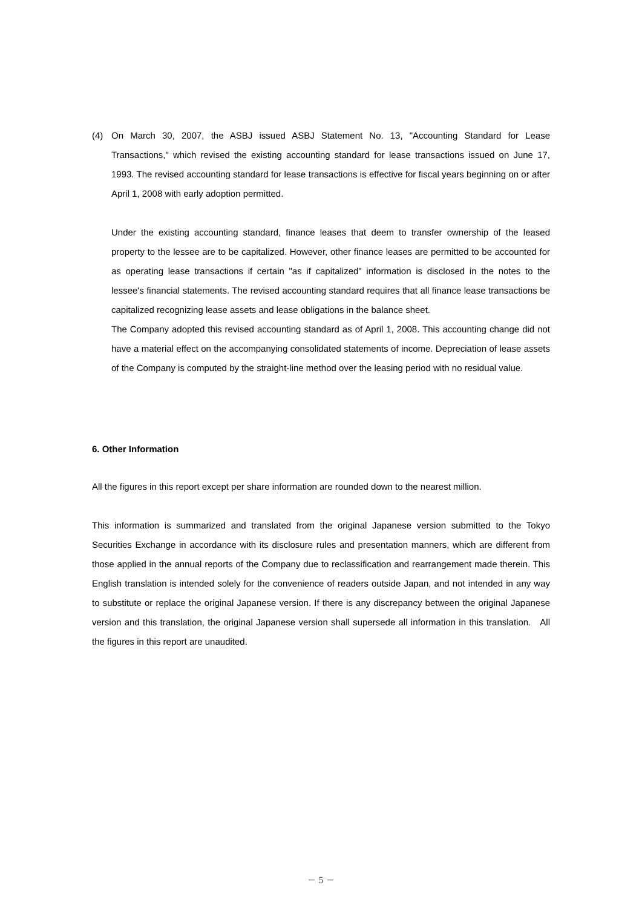(4) On March 30, 2007, the ASBJ issued ASBJ Statement No. 13, "Accounting Standard for Lease Transactions," which revised the existing accounting standard for lease transactions issued on June 17, 1993. The revised accounting standard for lease transactions is effective for fiscal years beginning on or after April 1, 2008 with early adoption permitted.
Under the existing accounting standard, finance leases that deem to transfer ownership of the leased property to the lessee are to be capitalized. However, other finance leases are permitted to be accounted for as operating lease transactions if certain "as if capitalized" information is disclosed in the notes to the lessee's financial statements. The revised accounting standard requires that all finance lease transactions be capitalized recognizing lease assets and lease obligations in the balance sheet.
The Company adopted this revised accounting standard as of April 1, 2008. This accounting change did not have a material effect on the accompanying consolidated statements of income. Depreciation of lease assets of the Company is computed by the straight-line method over the leasing period with no residual value.
6. Other Information
All the figures in this report except per share information are rounded down to the nearest million.
This information is summarized and translated from the original Japanese version submitted to the Tokyo Securities Exchange in accordance with its disclosure rules and presentation manners, which are different from those applied in the annual reports of the Company due to reclassification and rearrangement made therein. This English translation is intended solely for the convenience of readers outside Japan, and not intended in any way to substitute or replace the original Japanese version. If there is any discrepancy between the original Japanese version and this translation, the original Japanese version shall supersede all information in this translation. All the figures in this report are unaudited.
－ 5 －